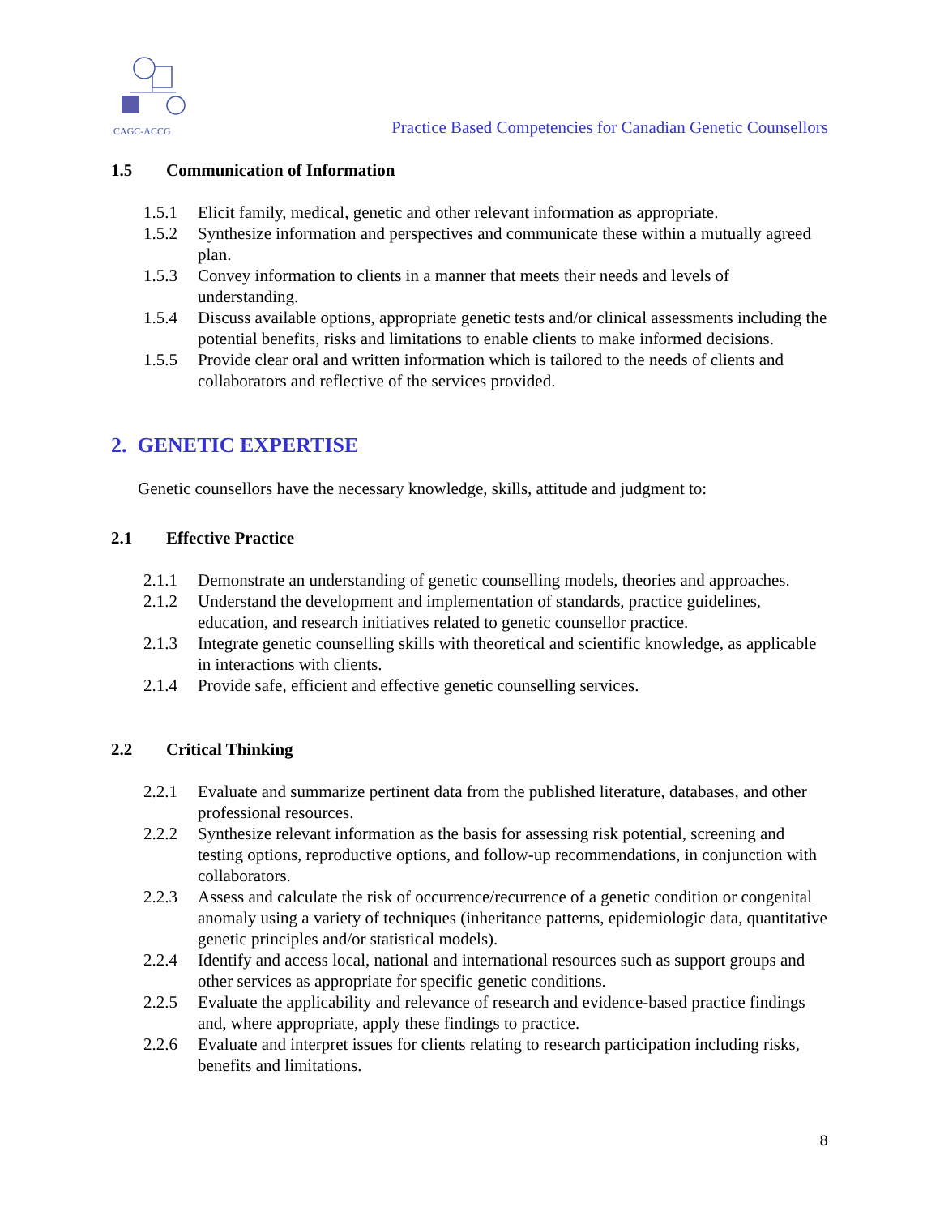CAGC-ACCG
Practice Based Competencies for Canadian Genetic Counsellors
1.5 Communication of Information
1.5.1 Elicit family, medical, genetic and other relevant information as appropriate.
1.5.2 Synthesize information and perspectives and communicate these within a mutually agreed plan.
1.5.3 Convey information to clients in a manner that meets their needs and levels of understanding.
1.5.4 Discuss available options, appropriate genetic tests and/or clinical assessments including the potential benefits, risks and limitations to enable clients to make informed decisions.
1.5.5 Provide clear oral and written information which is tailored to the needs of clients and collaborators and reflective of the services provided.
2. GENETIC EXPERTISE
Genetic counsellors have the necessary knowledge, skills, attitude and judgment to:
2.1 Effective Practice
2.1.1 Demonstrate an understanding of genetic counselling models, theories and approaches.
2.1.2 Understand the development and implementation of standards, practice guidelines, education, and research initiatives related to genetic counsellor practice.
2.1.3 Integrate genetic counselling skills with theoretical and scientific knowledge, as applicable in interactions with clients.
2.1.4 Provide safe, efficient and effective genetic counselling services.
2.2 Critical Thinking
2.2.1 Evaluate and summarize pertinent data from the published literature, databases, and other professional resources.
2.2.2 Synthesize relevant information as the basis for assessing risk potential, screening and testing options, reproductive options, and follow-up recommendations, in conjunction with collaborators.
2.2.3 Assess and calculate the risk of occurrence/recurrence of a genetic condition or congenital anomaly using a variety of techniques (inheritance patterns, epidemiologic data, quantitative genetic principles and/or statistical models).
2.2.4 Identify and access local, national and international resources such as support groups and other services as appropriate for specific genetic conditions.
2.2.5 Evaluate the applicability and relevance of research and evidence-based practice findings and, where appropriate, apply these findings to practice.
2.2.6 Evaluate and interpret issues for clients relating to research participation including risks, benefits and limitations.
8